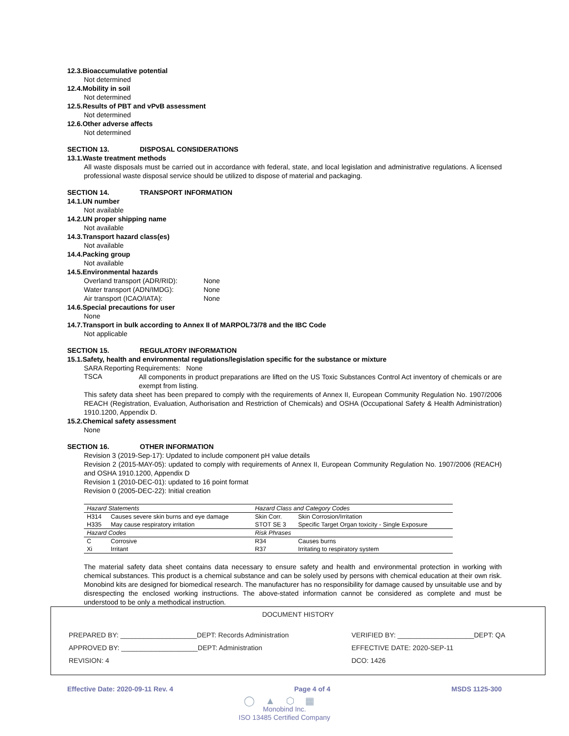12.3.Bioaccumulative potential
Not determined
12.4.Mobility in soil
Not determined
12.5.Results of PBT and vPvB assessment
Not determined
12.6.Other adverse affects
Not determined
SECTION 13. DISPOSAL CONSIDERATIONS
13.1.Waste treatment methods
All waste disposals must be carried out in accordance with federal, state, and local legislation and administrative regulations. A licensed professional waste disposal service should be utilized to dispose of material and packaging.
SECTION 14. TRANSPORT INFORMATION
14.1.UN number
Not available
14.2.UN proper shipping name
Not available
14.3.Transport hazard class(es)
Not available
14.4.Packing group
Not available
14.5.Environmental hazards
Overland transport (ADR/RID): None
Water transport (ADN/IMDG): None
Air transport (ICAO/IATA): None
14.6.Special precautions for user
None
14.7.Transport in bulk according to Annex II of MARPOL73/78 and the IBC Code
Not applicable
SECTION 15. REGULATORY INFORMATION
15.1.Safety, health and environmental regulations/legislation specific for the substance or mixture
SARA Reporting Requirements: None
TSCA
All components in product preparations are lifted on the US Toxic Substances Control Act inventory of chemicals or are exempt from listing.
This safety data sheet has been prepared to comply with the requirements of Annex II, European Community Regulation No. 1907/2006 REACH (Registration, Evaluation, Authorisation and Restriction of Chemicals) and OSHA (Occupational Safety & Health Administration) 1910.1200, Appendix D.
15.2.Chemical safety assessment
None
SECTION 16. OTHER INFORMATION
Revision 3 (2019-Sep-17): Updated to include component pH value details
Revision 2 (2015-MAY-05): updated to comply with requirements of Annex II, European Community Regulation No. 1907/2006 (REACH) and OSHA 1910.1200, Appendix D
Revision 1 (2010-DEC-01): updated to 16 point format
Revision 0 (2005-DEC-22): Initial creation
| Hazard Statements | | Hazard Class and Category Codes | |
| H314 | Causes severe skin burns and eye damage | Skin Corr. | Skin Corrosion/Irritation |
| H335 | May cause respiratory irritation | STOT SE 3 | Specific Target Organ toxicity - Single Exposure |
| Hazard Codes | | Risk Phrases | |
| C | Corrosive | R34 | Causes burns |
| Xi | Irritant | R37 | Irritating to respiratory system |
The material safety data sheet contains data necessary to ensure safety and health and environmental protection in working with chemical substances. This product is a chemical substance and can be solely used by persons with chemical education at their own risk. Monobind kits are designed for biomedical research. The manufacturer has no responsibility for damage caused by unsuitable use and by disrespecting the enclosed working instructions. The above-stated information cannot be considered as complete and must be understood to be only a methodical instruction.
DOCUMENT HISTORY
| PREPARED BY: ____________________DEPT: Records Administration | VERIFIED BY: ____________________DEPT: QA |
| APPROVED BY: ____________________DEPT: Administration | EFFECTIVE DATE: 2020-SEP-11 |
| REVISION: 4 | DCO: 1426 |
Effective Date: 2020-09-11 Rev. 4 Page 4 of 4 MSDS 1125-300
◯▲⬡▦
Monobind Inc.
ISO 13485 Certified Company